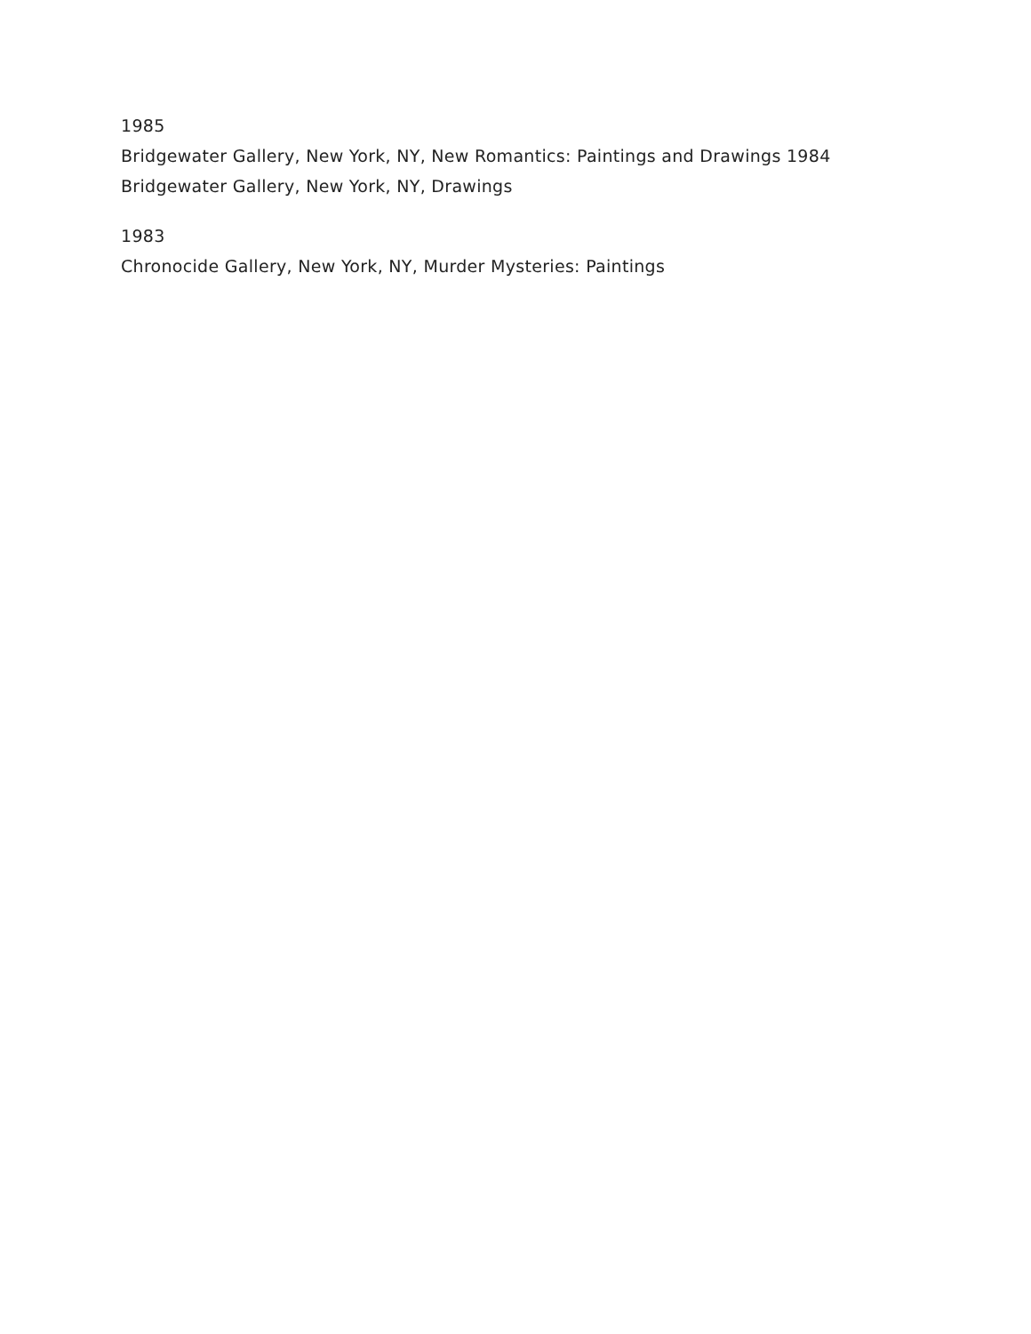1985
Bridgewater Gallery, New York, NY, New Romantics: Paintings and Drawings 1984
Bridgewater Gallery, New York, NY, Drawings
1983
Chronocide Gallery, New York, NY, Murder Mysteries: Paintings